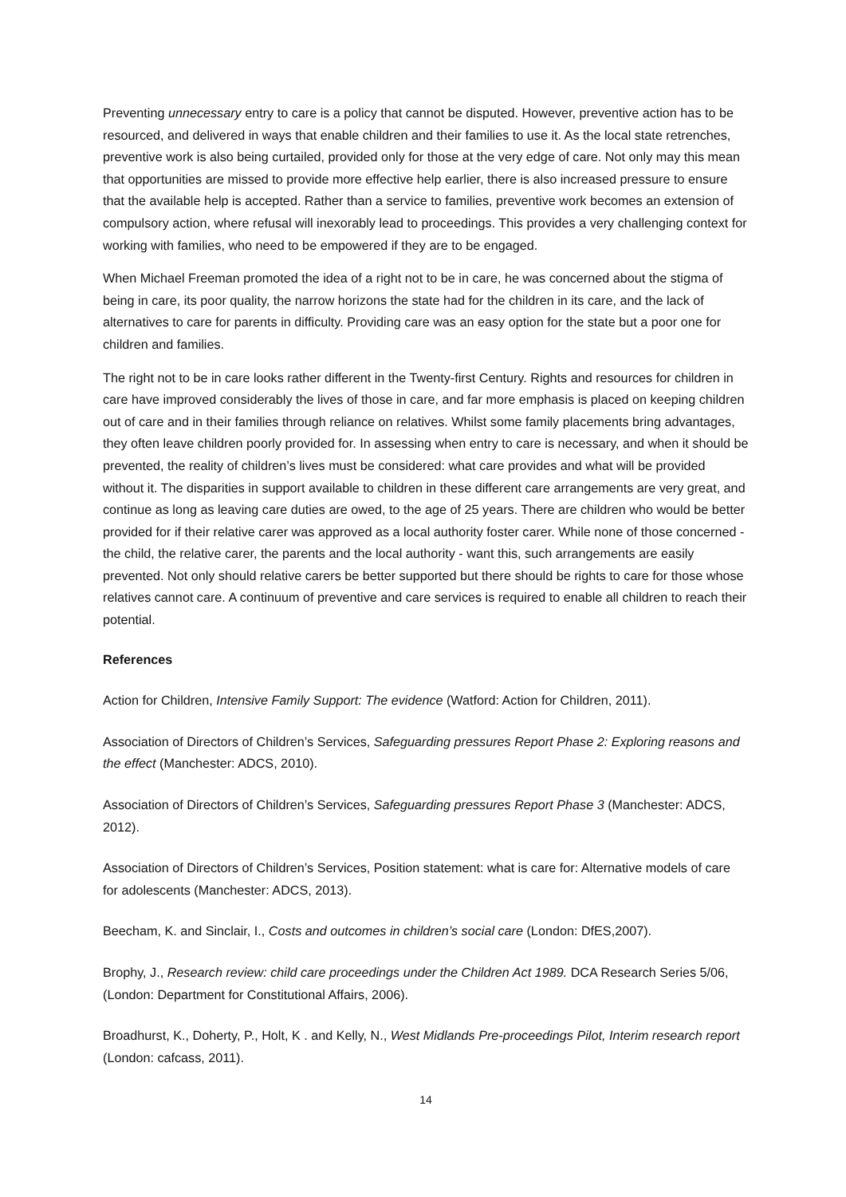Preventing unnecessary entry to care is a policy that cannot be disputed. However, preventive action has to be resourced, and delivered in ways that enable children and their families to use it. As the local state retrenches, preventive work is also being curtailed, provided only for those at the very edge of care. Not only may this mean that opportunities are missed to provide more effective help earlier, there is also increased pressure to ensure that the available help is accepted. Rather than a service to families, preventive work becomes an extension of compulsory action, where refusal will inexorably lead to proceedings. This provides a very challenging context for working with families, who need to be empowered if they are to be engaged.
When Michael Freeman promoted the idea of a right not to be in care, he was concerned about the stigma of being in care, its poor quality, the narrow horizons the state had for the children in its care, and the lack of alternatives to care for parents in difficulty. Providing care was an easy option for the state but a poor one for children and families.
The right not to be in care looks rather different in the Twenty-first Century. Rights and resources for children in care have improved considerably the lives of those in care, and far more emphasis is placed on keeping children out of care and in their families through reliance on relatives. Whilst some family placements bring advantages, they often leave children poorly provided for. In assessing when entry to care is necessary, and when it should be prevented, the reality of children’s lives must be considered: what care provides and what will be provided without it. The disparities in support available to children in these different care arrangements are very great, and continue as long as leaving care duties are owed, to the age of 25 years. There are children who would be better provided for if their relative carer was approved as a local authority foster carer. While none of those concerned - the child, the relative carer, the parents and the local authority - want this, such arrangements are easily prevented. Not only should relative carers be better supported but there should be rights to care for those whose relatives cannot care. A continuum of preventive and care services is required to enable all children to reach their potential.
References
Action for Children, Intensive Family Support: The evidence (Watford: Action for Children, 2011).
Association of Directors of Children’s Services, Safeguarding pressures Report Phase 2: Exploring reasons and the effect (Manchester: ADCS, 2010).
Association of Directors of Children’s Services, Safeguarding pressures Report Phase 3 (Manchester: ADCS, 2012).
Association of Directors of Children’s Services, Position statement: what is care for: Alternative models of care for adolescents (Manchester: ADCS, 2013).
Beecham, K. and Sinclair, I., Costs and outcomes in children’s social care (London: DfES,2007).
Brophy, J., Research review: child care proceedings under the Children Act 1989. DCA Research Series 5/06, (London: Department for Constitutional Affairs, 2006).
Broadhurst, K., Doherty, P., Holt, K . and Kelly, N., West Midlands Pre-proceedings Pilot, Interim research report (London: cafcass, 2011).
14